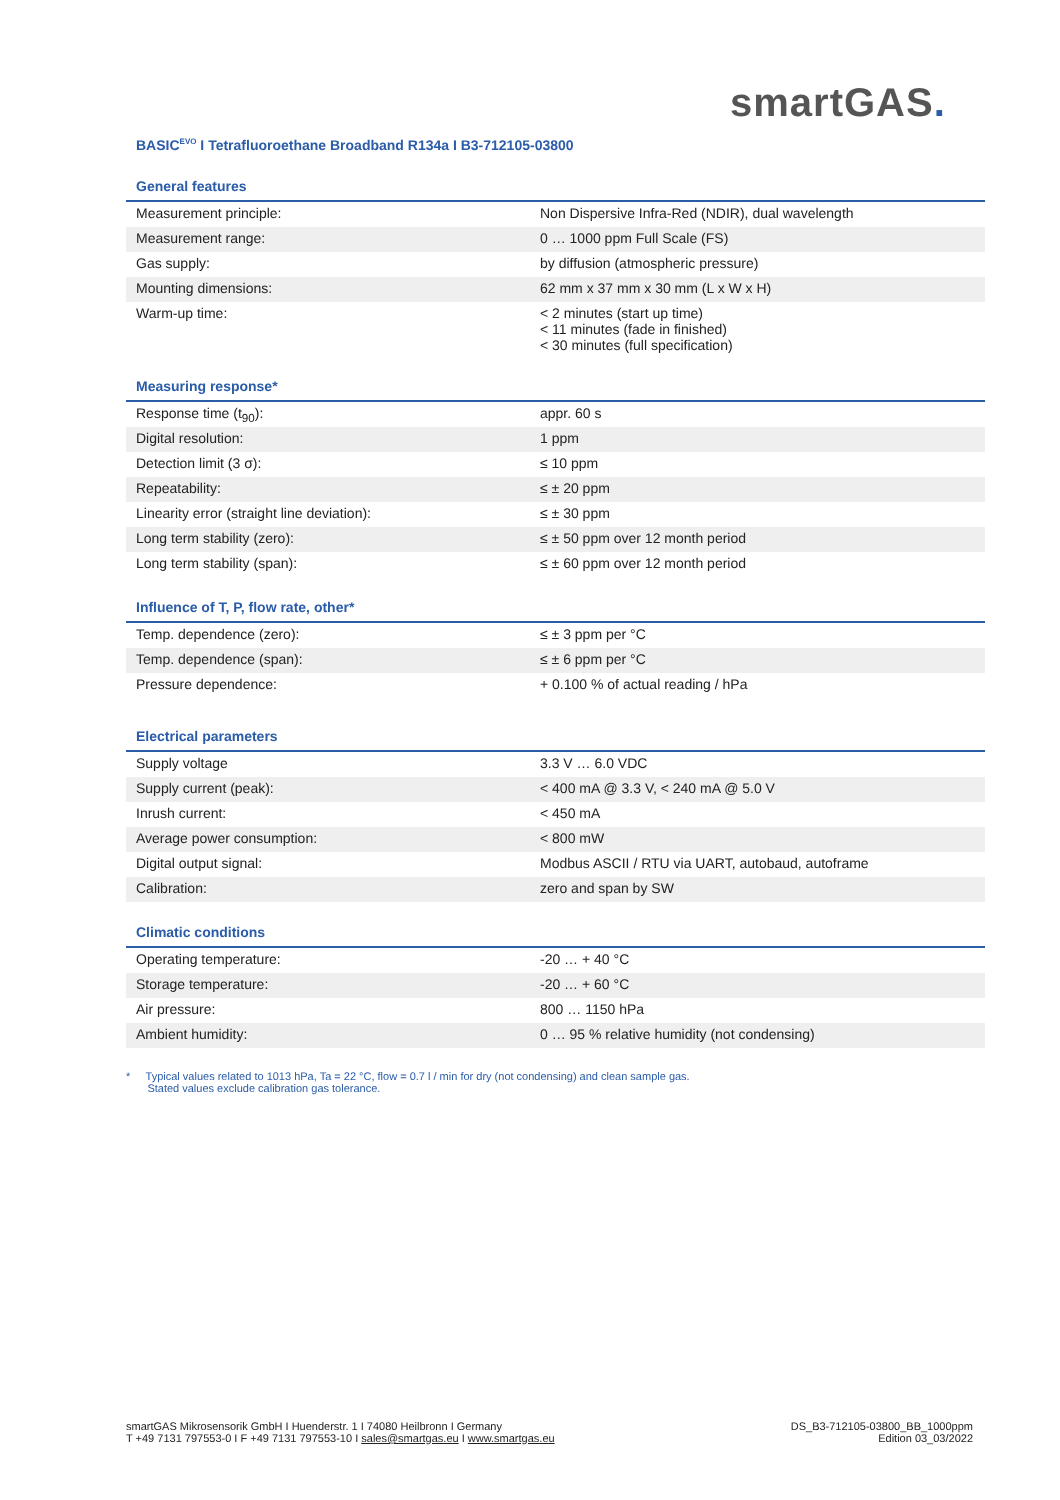smartGAS.
BASIC<sup>EVO</sup> I Tetrafluoroethane Broadband R134a I B3-712105-03800
General features
| Measurement principle: | Non Dispersive Infra-Red (NDIR), dual wavelength |
| Measurement range: | 0 … 1000 ppm Full Scale (FS) |
| Gas supply: | by diffusion (atmospheric pressure) |
| Mounting dimensions: | 62 mm x 37 mm x 30 mm (L x W x H) |
| Warm-up time: | < 2 minutes (start up time) < 11 minutes (fade in finished) < 30 minutes (full specification) |
Measuring response*
| Response time (t<sub>90</sub>): | appr. 60 s |
| Digital resolution: | 1 ppm |
| Detection limit (3 σ): | ≤ 10 ppm |
| Repeatability: | ≤ ± 20 ppm |
| Linearity error (straight line deviation): | ≤ ± 30 ppm |
| Long term stability (zero): | ≤ ± 50 ppm over 12 month period |
| Long term stability (span): | ≤ ± 60 ppm over 12 month period |
Influence of T, P, flow rate, other*
| Temp. dependence (zero): | ≤ ± 3 ppm per °C |
| Temp. dependence (span): | ≤ ± 6 ppm per °C |
| Pressure dependence: | + 0.100 % of actual reading / hPa |
Electrical parameters
| Supply voltage | 3.3 V … 6.0 VDC |
| Supply current (peak): | < 400 mA @ 3.3 V, < 240 mA @ 5.0 V |
| Inrush current: | < 450 mA |
| Average power consumption: | < 800 mW |
| Digital output signal: | Modbus ASCII / RTU via UART, autobaud, autoframe |
| Calibration: | zero and span by SW |
Climatic conditions
| Operating temperature: | -20 … + 40 °C |
| Storage temperature: | -20 … + 60 °C |
| Air pressure: | 800 … 1150 hPa |
| Ambient humidity: | 0 … 95 % relative humidity (not condensing) |
* Typical values related to 1013 hPa, Ta = 22 °C, flow = 0.7 l / min for dry (not condensing) and clean sample gas.
Stated values exclude calibration gas tolerance.
smartGAS Mikrosensorik GmbH I Huenderstr. 1 I 74080 Heilbronn I Germany
T +49 7131 797553-0 I F +49 7131 797553-10 I sales@smartgas.eu I www.smartgas.eu
DS_B3-712105-03800_BB_1000ppm
Edition 03_03/2022